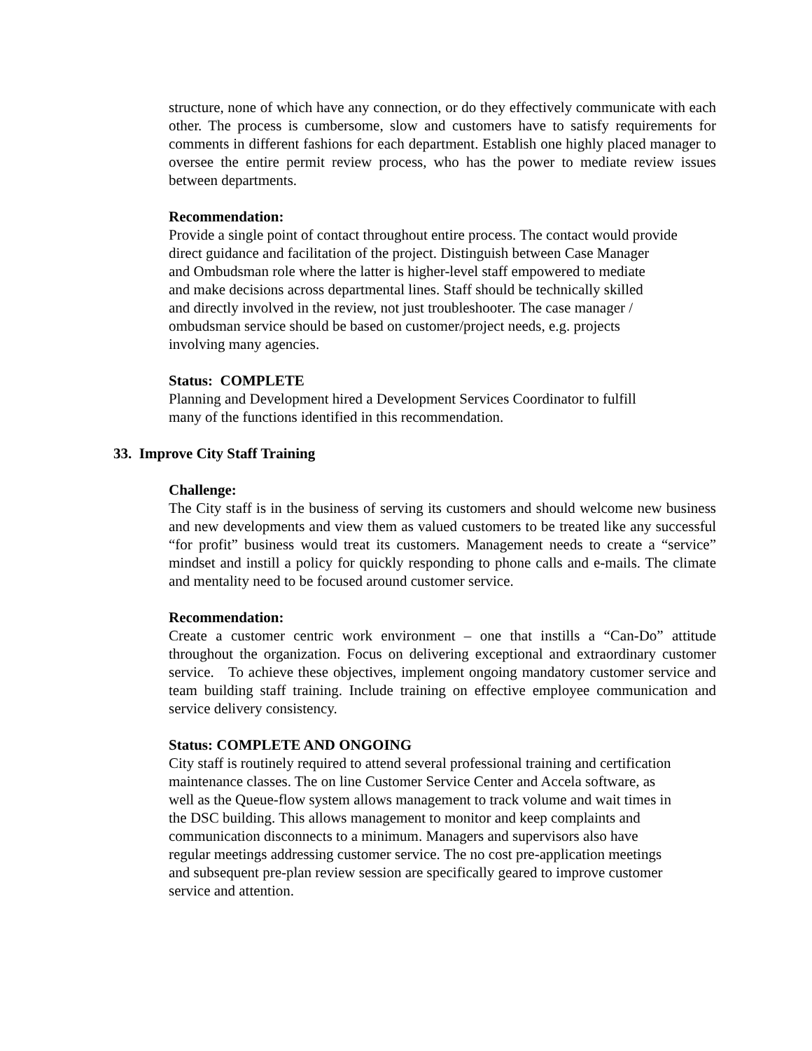structure, none of which have any connection, or do they effectively communicate with each other. The process is cumbersome, slow and customers have to satisfy requirements for comments in different fashions for each department. Establish one highly placed manager to oversee the entire permit review process, who has the power to mediate review issues between departments.
Recommendation:
Provide a single point of contact throughout entire process. The contact would provide
direct guidance and facilitation of the project. Distinguish between Case Manager
and Ombudsman role where the latter is higher-level staff empowered to mediate
and make decisions across departmental lines. Staff should be technically skilled
and directly involved in the review, not just troubleshooter. The case manager /
ombudsman service should be based on customer/project needs, e.g. projects
involving many agencies.
Status: COMPLETE
Planning and Development hired a Development Services Coordinator to fulfill
many of the functions identified in this recommendation.
33. Improve City Staff Training
Challenge:
The City staff is in the business of serving its customers and should welcome new business and new developments and view them as valued customers to be treated like any successful “for profit” business would treat its customers. Management needs to create a “service” mindset and instill a policy for quickly responding to phone calls and e-mails. The climate and mentality need to be focused around customer service.
Recommendation:
Create a customer centric work environment – one that instills a “Can-Do” attitude throughout the organization. Focus on delivering exceptional and extraordinary customer service. To achieve these objectives, implement ongoing mandatory customer service and team building staff training. Include training on effective employee communication and service delivery consistency.
Status: COMPLETE AND ONGOING
City staff is routinely required to attend several professional training and certification
maintenance classes. The on line Customer Service Center and Accela software, as
well as the Queue-flow system allows management to track volume and wait times in
the DSC building. This allows management to monitor and keep complaints and
communication disconnects to a minimum. Managers and supervisors also have
regular meetings addressing customer service. The no cost pre-application meetings
and subsequent pre-plan review session are specifically geared to improve customer
service and attention.